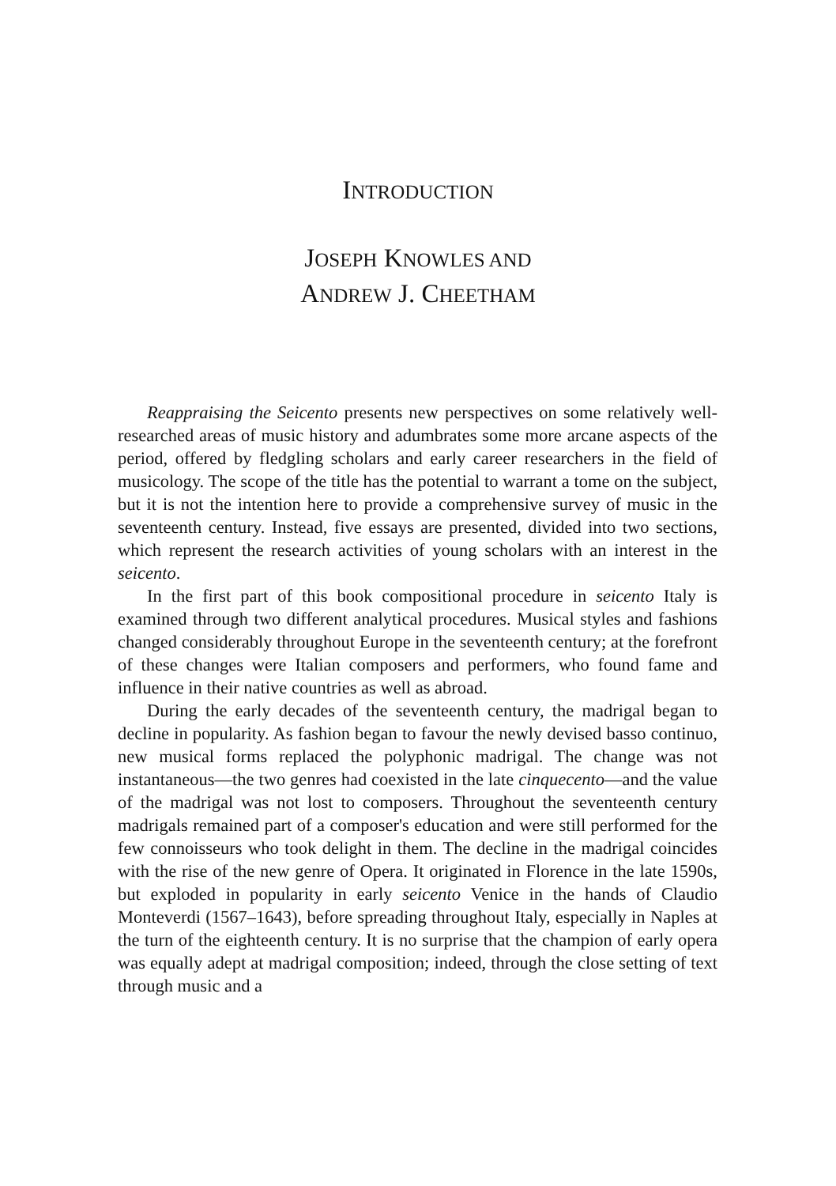INTRODUCTION
JOSEPH KNOWLES AND
ANDREW J. CHEETHAM
Reappraising the Seicento presents new perspectives on some relatively well-researched areas of music history and adumbrates some more arcane aspects of the period, offered by fledgling scholars and early career researchers in the field of musicology. The scope of the title has the potential to warrant a tome on the subject, but it is not the intention here to provide a comprehensive survey of music in the seventeenth century. Instead, five essays are presented, divided into two sections, which represent the research activities of young scholars with an interest in the seicento.
In the first part of this book compositional procedure in seicento Italy is examined through two different analytical procedures. Musical styles and fashions changed considerably throughout Europe in the seventeenth century; at the forefront of these changes were Italian composers and performers, who found fame and influence in their native countries as well as abroad.
During the early decades of the seventeenth century, the madrigal began to decline in popularity. As fashion began to favour the newly devised basso continuo, new musical forms replaced the polyphonic madrigal. The change was not instantaneous—the two genres had coexisted in the late cinquecento—and the value of the madrigal was not lost to composers. Throughout the seventeenth century madrigals remained part of a composer's education and were still performed for the few connoisseurs who took delight in them. The decline in the madrigal coincides with the rise of the new genre of Opera. It originated in Florence in the late 1590s, but exploded in popularity in early seicento Venice in the hands of Claudio Monteverdi (1567–1643), before spreading throughout Italy, especially in Naples at the turn of the eighteenth century. It is no surprise that the champion of early opera was equally adept at madrigal composition; indeed, through the close setting of text through music and a